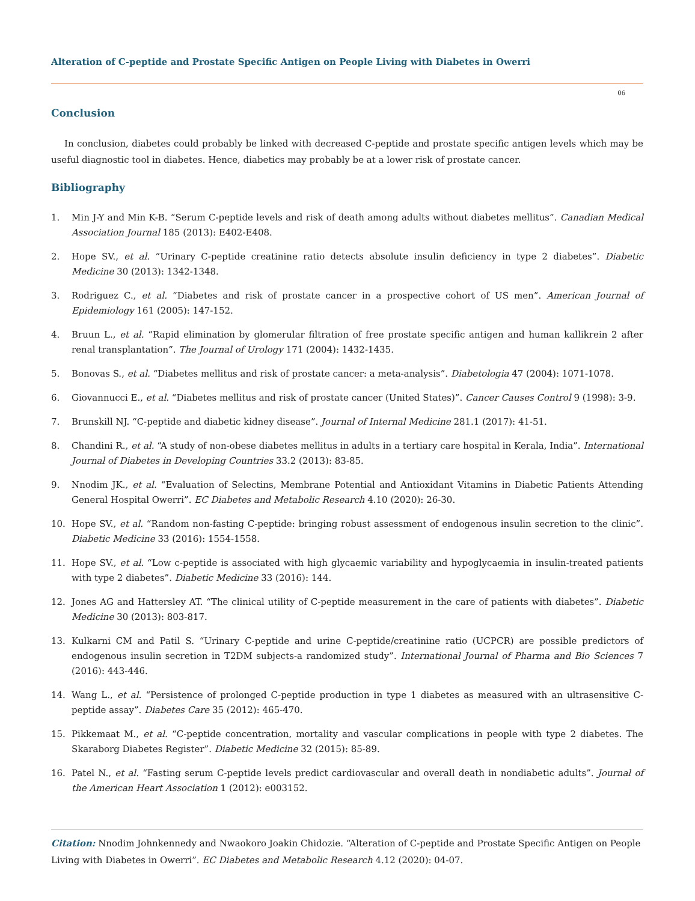Alteration of C-peptide and Prostate Specific Antigen on People Living with Diabetes in Owerri
06
Conclusion
In conclusion, diabetes could probably be linked with decreased C-peptide and prostate specific antigen levels which may be useful diagnostic tool in diabetes. Hence, diabetics may probably be at a lower risk of prostate cancer.
Bibliography
1. Min J-Y and Min K-B. “Serum C-peptide levels and risk of death among adults without diabetes mellitus”. Canadian Medical Association Journal 185 (2013): E402-E408.
2. Hope SV., et al. “Urinary C-peptide creatinine ratio detects absolute insulin deficiency in type 2 diabetes”. Diabetic Medicine 30 (2013): 1342-1348.
3. Rodriguez C., et al. “Diabetes and risk of prostate cancer in a prospective cohort of US men”. American Journal of Epidemiology 161 (2005): 147-152.
4. Bruun L., et al. “Rapid elimination by glomerular filtration of free prostate specific antigen and human kallikrein 2 after renal transplantation”. The Journal of Urology 171 (2004): 1432-1435.
5. Bonovas S., et al. “Diabetes mellitus and risk of prostate cancer: a meta-analysis”. Diabetologia 47 (2004): 1071-1078.
6. Giovannucci E., et al. “Diabetes mellitus and risk of prostate cancer (United States)”. Cancer Causes Control 9 (1998): 3-9.
7. Brunskill NJ. “C-peptide and diabetic kidney disease”. Journal of Internal Medicine 281.1 (2017): 41-51.
8. Chandini R., et al. “A study of non-obese diabetes mellitus in adults in a tertiary care hospital in Kerala, India”. International Journal of Diabetes in Developing Countries 33.2 (2013): 83-85.
9. Nnodim JK., et al. “Evaluation of Selectins, Membrane Potential and Antioxidant Vitamins in Diabetic Patients Attending General Hospital Owerri”. EC Diabetes and Metabolic Research 4.10 (2020): 26-30.
10. Hope SV., et al. “Random non-fasting C-peptide: bringing robust assessment of endogenous insulin secretion to the clinic”. Diabetic Medicine 33 (2016): 1554-1558.
11. Hope SV., et al. “Low c-peptide is associated with high glycaemic variability and hypoglycaemia in insulin-treated patients with type 2 diabetes”. Diabetic Medicine 33 (2016): 144.
12. Jones AG and Hattersley AT. “The clinical utility of C-peptide measurement in the care of patients with diabetes”. Diabetic Medicine 30 (2013): 803-817.
13. Kulkarni CM and Patil S. “Urinary C-peptide and urine C-peptide/creatinine ratio (UCPCR) are possible predictors of endogenous insulin secretion in T2DM subjects-a randomized study”. International Journal of Pharma and Bio Sciences 7 (2016): 443-446.
14. Wang L., et al. “Persistence of prolonged C-peptide production in type 1 diabetes as measured with an ultrasensitive C-peptide assay”. Diabetes Care 35 (2012): 465-470.
15. Pikkemaat M., et al. “C-peptide concentration, mortality and vascular complications in people with type 2 diabetes. The Skaraborg Diabetes Register”. Diabetic Medicine 32 (2015): 85-89.
16. Patel N., et al. “Fasting serum C-peptide levels predict cardiovascular and overall death in nondiabetic adults”. Journal of the American Heart Association 1 (2012): e003152.
Citation: Nnodim Johnkennedy and Nwaokoro Joakin Chidozie. “Alteration of C-peptide and Prostate Specific Antigen on People Living with Diabetes in Owerri”. EC Diabetes and Metabolic Research 4.12 (2020): 04-07.